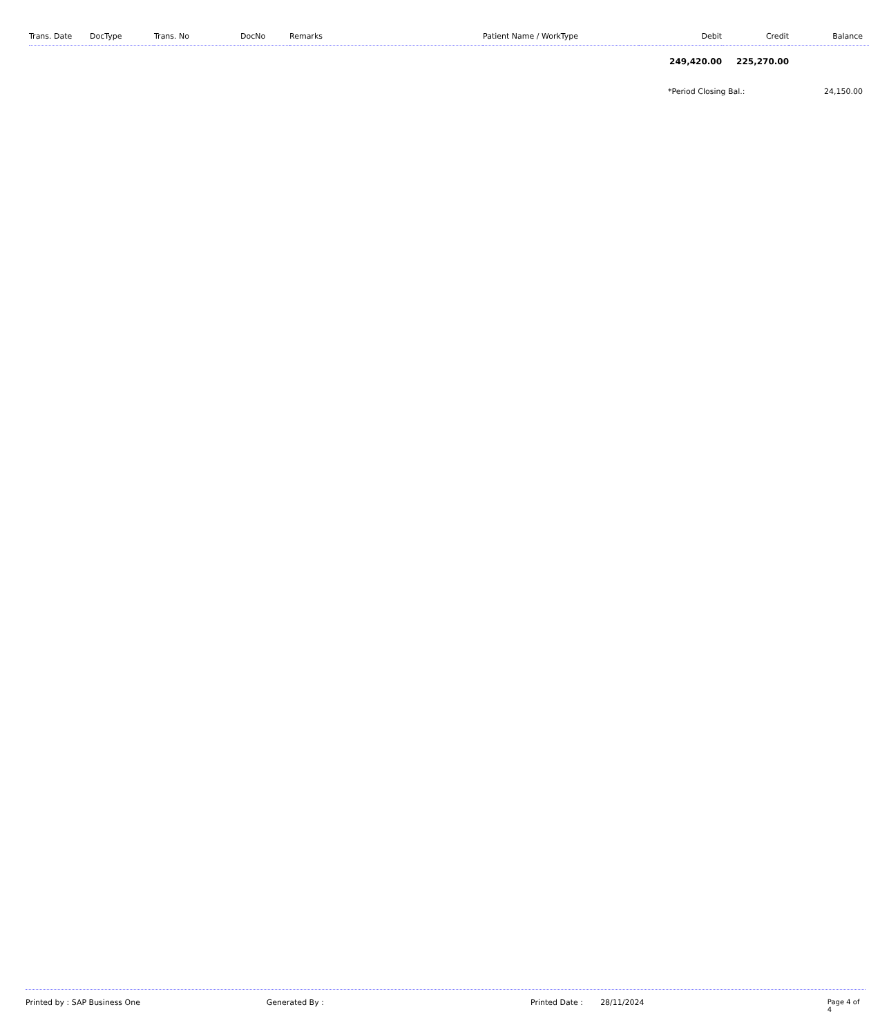| Trans. Date | DocType | Trans. No | DocNo | Remarks | Patient Name / WorkType | Debit | Credit | Balance |
| --- | --- | --- | --- | --- | --- | --- | --- | --- |
| | | | | | | 249,420.00 | 225,270.00 | |
| | | | | | | *Period Closing Bal.: | | 24,150.00 |
Printed by : SAP Business One Generated By : Printed Date : 28/11/2024 Page 4 of 4